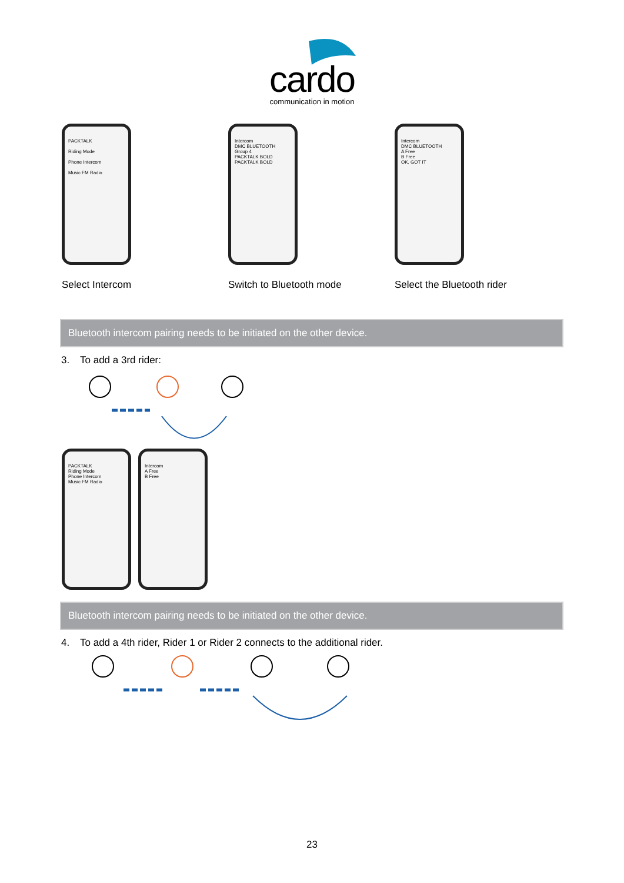cardo
communication in motion
PACKTALK
Riding Mode
Phone Intercom
Music FM Radio
Select Intercom
Intercom
DMC BLUETOOTH
Group 4
PACKTALK BOLD
PACKTALK BOLD
Switch to Bluetooth mode
Intercom
DMC BLUETOOTH
A Free
B Free
OK, GOT IT
Select the Bluetooth rider
Bluetooth intercom pairing needs to be initiated on the other device.
3. To add a 3rd rider:
PACKTALK
Riding Mode
Phone Intercom
Music FM Radio
Intercom
A Free
B Free
Bluetooth intercom pairing needs to be initiated on the other device.
4. To add a 4th rider, Rider 1 or Rider 2 connects to the additional rider.
23